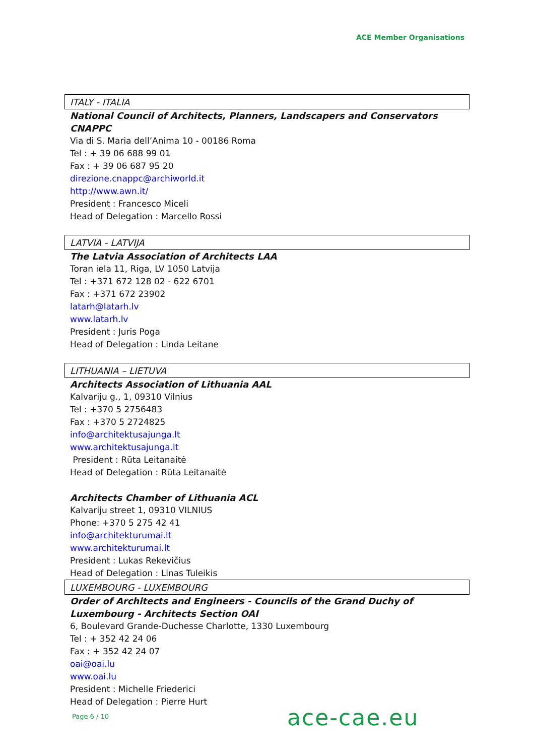ACE Member Organisations
ITALY - ITALIA
National Council of Architects, Planners, Landscapers and Conservators CNAPPC
Via di S. Maria dell’Anima 10 - 00186 Roma
Tel : + 39 06 688 99 01
Fax : + 39 06 687 95 20
direzione.cnappc@archiworld.it
http://www.awn.it/
President : Francesco Miceli
Head of Delegation : Marcello Rossi
LATVIA - LATVIJA
The Latvia Association of Architects LAA
Toran iela 11, Riga, LV 1050 Latvija
Tel : +371 672 128 02 - 622 6701
Fax : +371 672 23902
latarh@latarh.lv
www.latarh.lv
President : Juris Poga
Head of Delegation : Linda Leitane
LITHUANIA – LIETUVA
Architects Association of Lithuania AAL
Kalvariju g., 1, 09310 Vilnius
Tel : +370 5 2756483
Fax : +370 5 2724825
info@architektusajunga.lt
www.architektusajunga.lt
President : Rūta Leitanaitė
Head of Delegation : Rūta Leitanaitė
Architects Chamber of Lithuania ACL
Kalvariju street 1, 09310 VILNIUS
Phone: +370 5 275 42 41
info@architekturumai.lt
www.architekturumai.lt
President : Lukas Rekevičius
Head of Delegation : Linas Tuleikis
LUXEMBOURG - LUXEMBOURG
Order of Architects and Engineers - Councils of the Grand Duchy of Luxembourg - Architects Section OAI
6, Boulevard Grande-Duchesse Charlotte, 1330 Luxembourg
Tel : + 352 42 24 06
Fax : + 352 42 24 07
oai@oai.lu
www.oai.lu
President : Michelle Friederici
Head of Delegation : Pierre Hurt
Page 6 / 10 ace-cae.eu